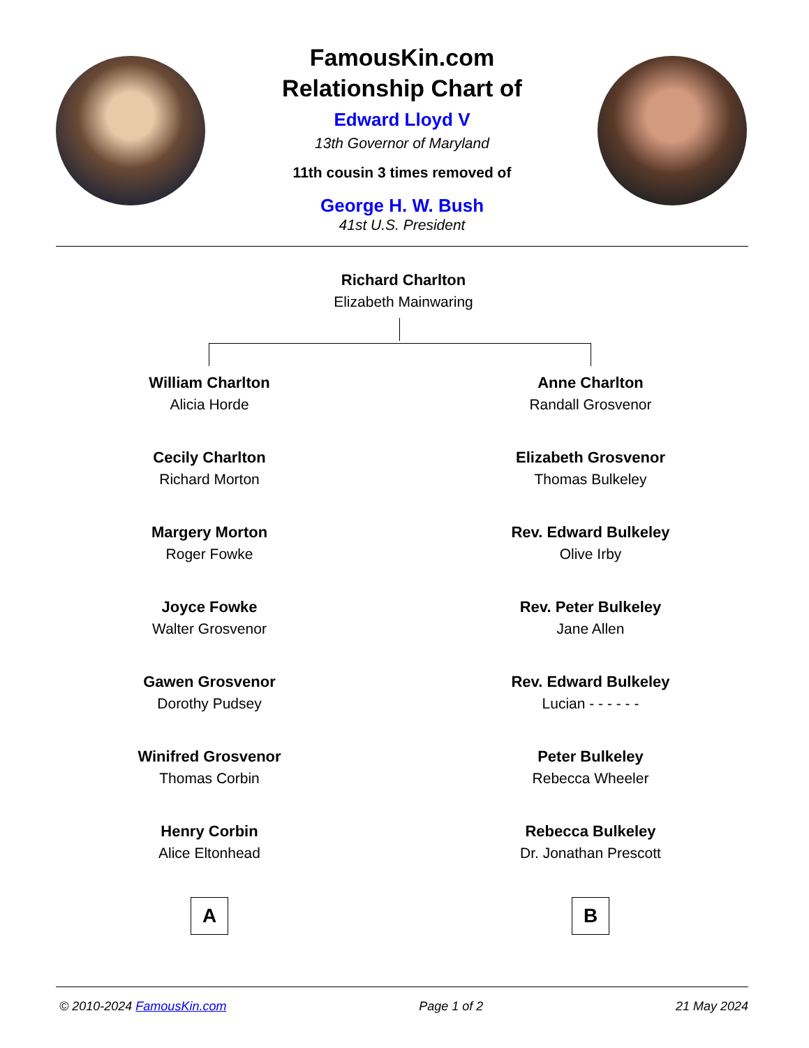FamousKin.com
Relationship Chart of
Edward Lloyd V
13th Governor of Maryland
11th cousin 3 times removed of
George H. W. Bush
41st U.S. President
Richard Charlton
Elizabeth Mainwaring
William Charlton
Alicia Horde
Cecily Charlton
Richard Morton
Margery Morton
Roger Fowke
Joyce Fowke
Walter Grosvenor
Gawen Grosvenor
Dorothy Pudsey
Winifred Grosvenor
Thomas Corbin
Henry Corbin
Alice Eltonhead
A
Anne Charlton
Randall Grosvenor
Elizabeth Grosvenor
Thomas Bulkeley
Rev. Edward Bulkeley
Olive Irby
Rev. Peter Bulkeley
Jane Allen
Rev. Edward Bulkeley
Lucian - - - - - -
Peter Bulkeley
Rebecca Wheeler
Rebecca Bulkeley
Dr. Jonathan Prescott
B
© 2010-2024 FamousKin.com Page 1 of 2 21 May 2024